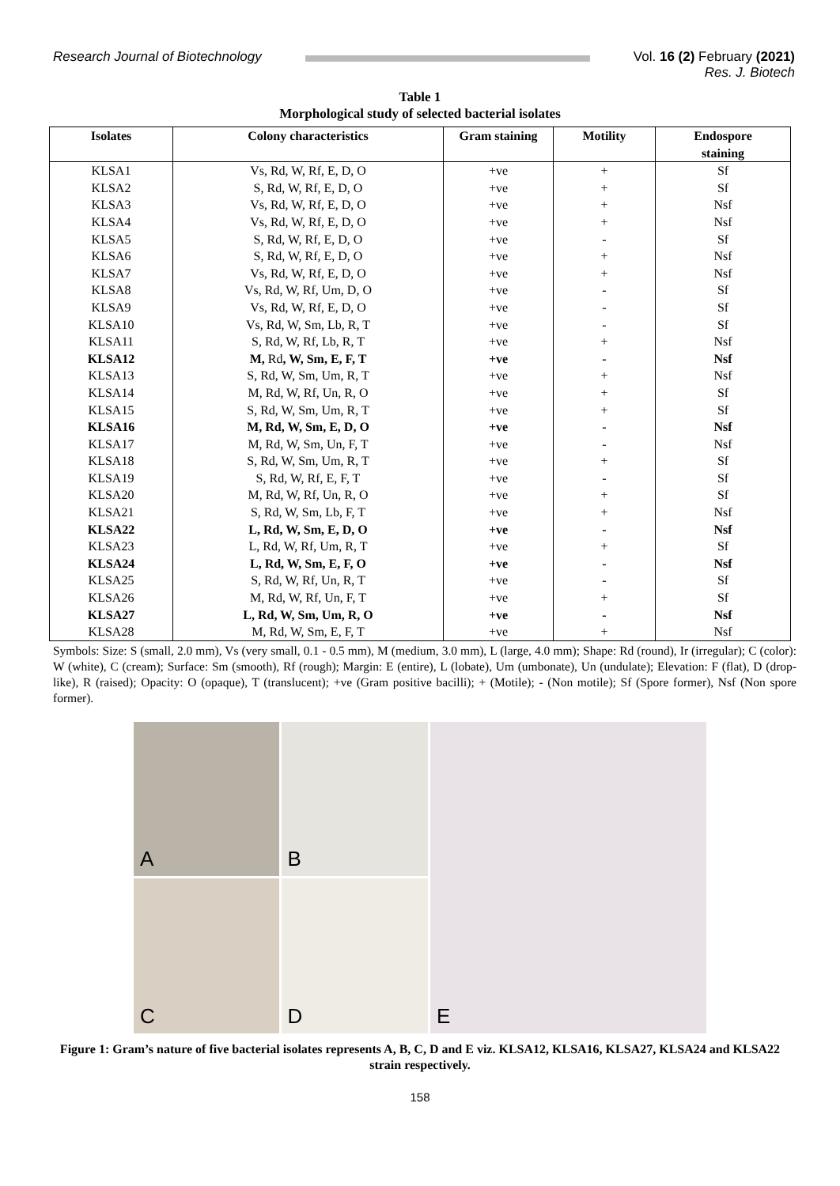Research Journal of Biotechnology
Vol. 16 (2) February (2021)
Res. J. Biotech
Table 1
Morphological study of selected bacterial isolates
| Isolates | Colony characteristics | Gram staining | Motility | Endospore staining |
| --- | --- | --- | --- | --- |
| KLSA1 | Vs, Rd, W, Rf, E, D, O | +ve | + | Sf |
| KLSA2 | S, Rd, W, Rf, E, D, O | +ve | + | Sf |
| KLSA3 | Vs, Rd, W, Rf, E, D, O | +ve | + | Nsf |
| KLSA4 | Vs, Rd, W, Rf, E, D, O | +ve | + | Nsf |
| KLSA5 | S, Rd, W, Rf, E, D, O | +ve | - | Sf |
| KLSA6 | S, Rd, W, Rf, E, D, O | +ve | + | Nsf |
| KLSA7 | Vs, Rd, W, Rf, E, D, O | +ve | + | Nsf |
| KLSA8 | Vs, Rd, W, Rf, Um, D, O | +ve | - | Sf |
| KLSA9 | Vs, Rd, W, Rf, E, D, O | +ve | - | Sf |
| KLSA10 | Vs, Rd, W, Sm, Lb, R, T | +ve | - | Sf |
| KLSA11 | S, Rd, W, Rf, Lb, R, T | +ve | + | Nsf |
| KLSA12 | M, Rd , W, Sm, E, F, T | +ve | - | Nsf |
| KLSA13 | S, Rd, W, Sm, Um, R, T | +ve | + | Nsf |
| KLSA14 | M, Rd, W, Rf, Un, R, O | +ve | + | Sf |
| KLSA15 | S, Rd, W, Sm, Um, R, T | +ve | + | Sf |
| KLSA16 | M, Rd, W, Sm, E, D, O | +ve | - | Nsf |
| KLSA17 | M, Rd, W, Sm, Un, F, T | +ve | - | Nsf |
| KLSA18 | S, Rd, W, Sm, Um, R, T | +ve | + | Sf |
| KLSA19 | S, Rd, W, Rf, E, F, T | +ve | - | Sf |
| KLSA20 | M, Rd, W, Rf, Un, R, O | +ve | + | Sf |
| KLSA21 | S, Rd, W, Sm, Lb, F, T | +ve | + | Nsf |
| KLSA22 | L, Rd, W, Sm, E, D, O | +ve | - | Nsf |
| KLSA23 | L, Rd, W, Rf, Um, R, T | +ve | + | Sf |
| KLSA24 | L, Rd, W, Sm, E, F, O | +ve | - | Nsf |
| KLSA25 | S, Rd, W, Rf, Un, R, T | +ve | - | Sf |
| KLSA26 | M, Rd, W, Rf, Un, F, T | +ve | + | Sf |
| KLSA27 | L, Rd, W, Sm, Um, R, O | +ve | - | Nsf |
| KLSA28 | M, Rd, W, Sm, E, F, T | +ve | + | Nsf |
Symbols: Size: S (small, 2.0 mm), Vs (very small, 0.1 - 0.5 mm), M (medium, 3.0 mm), L (large, 4.0 mm); Shape: Rd (round), Ir (irregular); C (color): W (white), C (cream); Surface: Sm (smooth), Rf (rough); Margin: E (entire), L (lobate), Um (umbonate), Un (undulate); Elevation: F (flat), D (drop-like), R (raised); Opacity: O (opaque), T (translucent); +ve (Gram positive bacilli); + (Motile); - (Non motile); Sf (Spore former), Nsf (Non spore former).
A
B
C
D
E
Figure 1: Gram’s nature of five bacterial isolates represents A, B, C, D and E viz. KLSA12, KLSA16, KLSA27, KLSA24 and KLSA22 strain respectively.
158